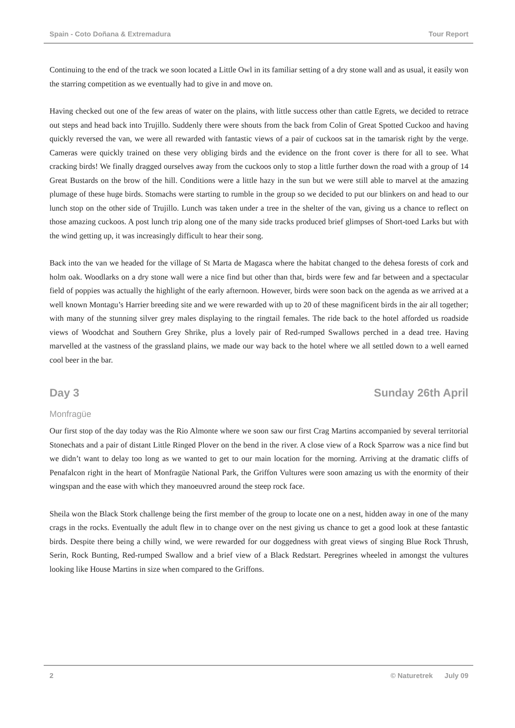Spain - Coto Doñana & Extremadura Tour Report
Continuing to the end of the track we soon located a Little Owl in its familiar setting of a dry stone wall and as usual, it easily won the starring competition as we eventually had to give in and move on.
Having checked out one of the few areas of water on the plains, with little success other than cattle Egrets, we decided to retrace out steps and head back into Trujillo. Suddenly there were shouts from the back from Colin of Great Spotted Cuckoo and having quickly reversed the van, we were all rewarded with fantastic views of a pair of cuckoos sat in the tamarisk right by the verge. Cameras were quickly trained on these very obliging birds and the evidence on the front cover is there for all to see. What cracking birds! We finally dragged ourselves away from the cuckoos only to stop a little further down the road with a group of 14 Great Bustards on the brow of the hill. Conditions were a little hazy in the sun but we were still able to marvel at the amazing plumage of these huge birds. Stomachs were starting to rumble in the group so we decided to put our blinkers on and head to our lunch stop on the other side of Trujillo. Lunch was taken under a tree in the shelter of the van, giving us a chance to reflect on those amazing cuckoos. A post lunch trip along one of the many side tracks produced brief glimpses of Short-toed Larks but with the wind getting up, it was increasingly difficult to hear their song.
Back into the van we headed for the village of St Marta de Magasca where the habitat changed to the dehesa forests of cork and holm oak. Woodlarks on a dry stone wall were a nice find but other than that, birds were few and far between and a spectacular field of poppies was actually the highlight of the early afternoon. However, birds were soon back on the agenda as we arrived at a well known Montagu’s Harrier breeding site and we were rewarded with up to 20 of these magnificent birds in the air all together; with many of the stunning silver grey males displaying to the ringtail females. The ride back to the hotel afforded us roadside views of Woodchat and Southern Grey Shrike, plus a lovely pair of Red-rumped Swallows perched in a dead tree. Having marvelled at the vastness of the grassland plains, we made our way back to the hotel where we all settled down to a well earned cool beer in the bar.
Day 3 Sunday 26th April
Monfragüe
Our first stop of the day today was the Rio Almonte where we soon saw our first Crag Martins accompanied by several territorial Stonechats and a pair of distant Little Ringed Plover on the bend in the river. A close view of a Rock Sparrow was a nice find but we didn’t want to delay too long as we wanted to get to our main location for the morning. Arriving at the dramatic cliffs of Penafalcon right in the heart of Monfragüe National Park, the Griffon Vultures were soon amazing us with the enormity of their wingspan and the ease with which they manoeuvred around the steep rock face.
Sheila won the Black Stork challenge being the first member of the group to locate one on a nest, hidden away in one of the many crags in the rocks. Eventually the adult flew in to change over on the nest giving us chance to get a good look at these fantastic birds. Despite there being a chilly wind, we were rewarded for our doggedness with great views of singing Blue Rock Thrush, Serin, Rock Bunting, Red-rumped Swallow and a brief view of a Black Redstart. Peregrines wheeled in amongst the vultures looking like House Martins in size when compared to the Griffons.
2 © Naturetrek July 09